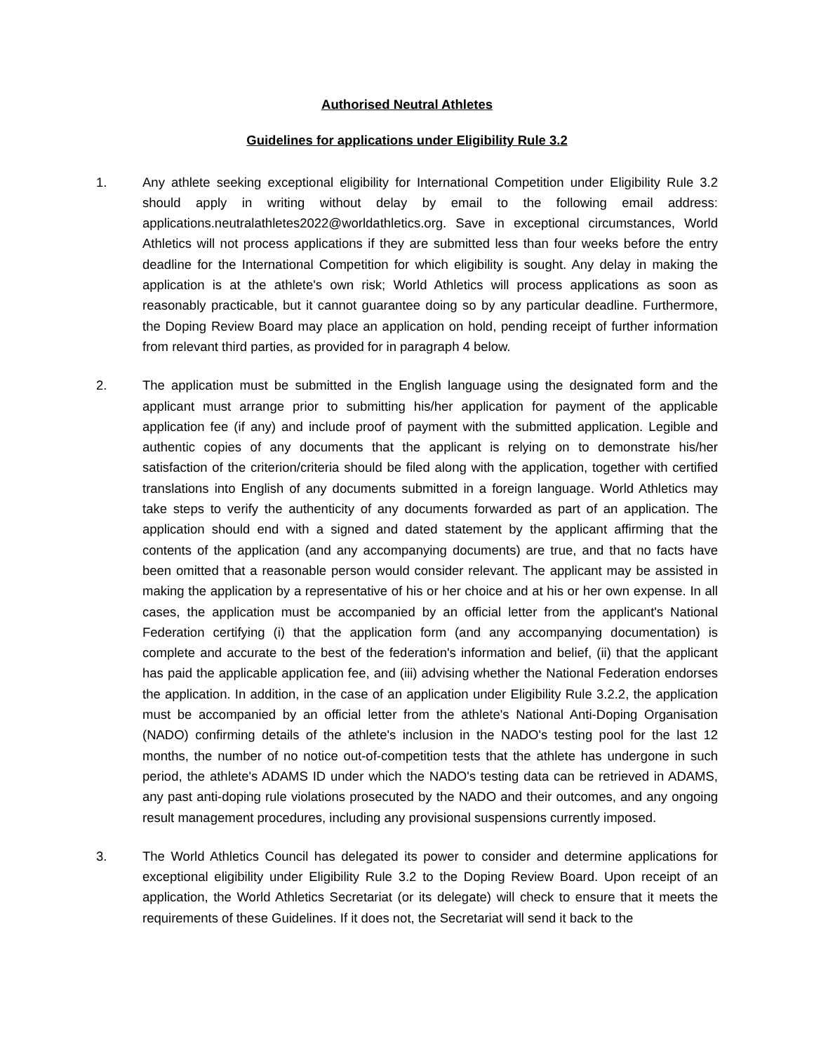Authorised Neutral Athletes
Guidelines for applications under Eligibility Rule 3.2
1. Any athlete seeking exceptional eligibility for International Competition under Eligibility Rule 3.2 should apply in writing without delay by email to the following email address: applications.neutralathletes2022@worldathletics.org. Save in exceptional circumstances, World Athletics will not process applications if they are submitted less than four weeks before the entry deadline for the International Competition for which eligibility is sought. Any delay in making the application is at the athlete's own risk; World Athletics will process applications as soon as reasonably practicable, but it cannot guarantee doing so by any particular deadline. Furthermore, the Doping Review Board may place an application on hold, pending receipt of further information from relevant third parties, as provided for in paragraph 4 below.
2. The application must be submitted in the English language using the designated form and the applicant must arrange prior to submitting his/her application for payment of the applicable application fee (if any) and include proof of payment with the submitted application. Legible and authentic copies of any documents that the applicant is relying on to demonstrate his/her satisfaction of the criterion/criteria should be filed along with the application, together with certified translations into English of any documents submitted in a foreign language. World Athletics may take steps to verify the authenticity of any documents forwarded as part of an application. The application should end with a signed and dated statement by the applicant affirming that the contents of the application (and any accompanying documents) are true, and that no facts have been omitted that a reasonable person would consider relevant. The applicant may be assisted in making the application by a representative of his or her choice and at his or her own expense. In all cases, the application must be accompanied by an official letter from the applicant's National Federation certifying (i) that the application form (and any accompanying documentation) is complete and accurate to the best of the federation's information and belief, (ii) that the applicant has paid the applicable application fee, and (iii) advising whether the National Federation endorses the application. In addition, in the case of an application under Eligibility Rule 3.2.2, the application must be accompanied by an official letter from the athlete's National Anti-Doping Organisation (NADO) confirming details of the athlete's inclusion in the NADO's testing pool for the last 12 months, the number of no notice out-of-competition tests that the athlete has undergone in such period, the athlete's ADAMS ID under which the NADO's testing data can be retrieved in ADAMS, any past anti-doping rule violations prosecuted by the NADO and their outcomes, and any ongoing result management procedures, including any provisional suspensions currently imposed.
3. The World Athletics Council has delegated its power to consider and determine applications for exceptional eligibility under Eligibility Rule 3.2 to the Doping Review Board. Upon receipt of an application, the World Athletics Secretariat (or its delegate) will check to ensure that it meets the requirements of these Guidelines. If it does not, the Secretariat will send it back to the